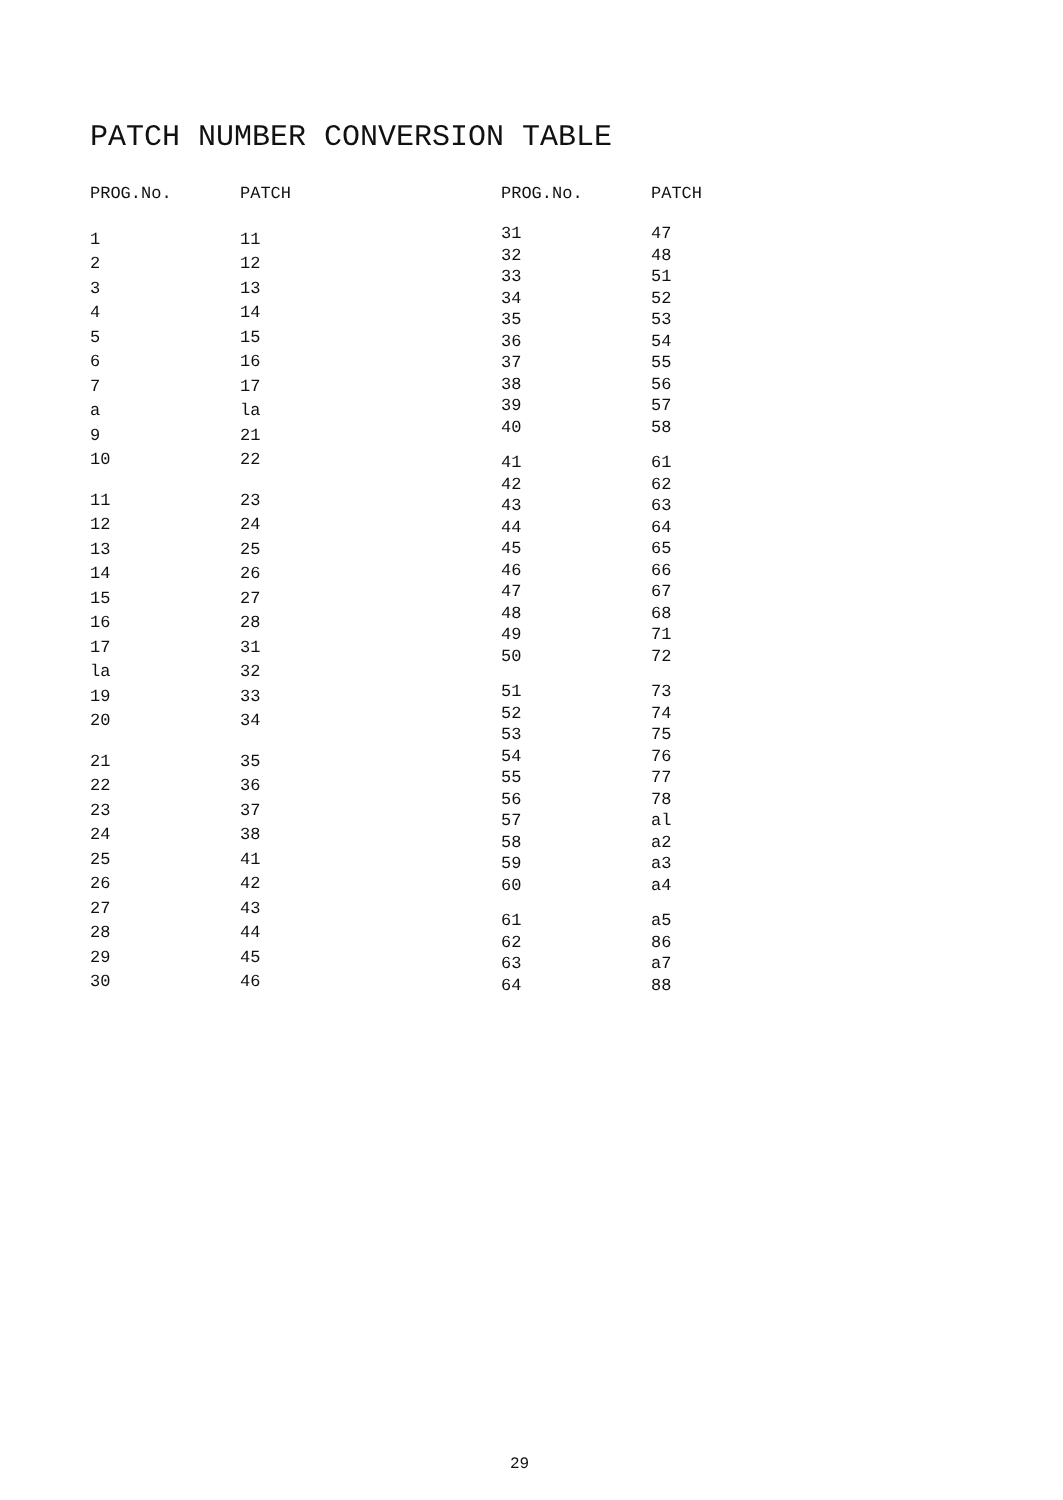PATCH NUMBER CONVERSION TABLE
| PROG.No. | PATCH |
| --- | --- |
| 1 | 11 |
| 2 | 12 |
| 3 | 13 |
| 4 | 14 |
| 5 | 15 |
| 6 | 16 |
| 7 | 17 |
| a | la |
| 9 | 21 |
| 10 | 22 |
| 11 | 23 |
| 12 | 24 |
| 13 | 25 |
| 14 | 26 |
| 15 | 27 |
| 16 | 28 |
| 17 | 31 |
| la | 32 |
| 19 | 33 |
| 20 | 34 |
| 21 | 35 |
| 22 | 36 |
| 23 | 37 |
| 24 | 38 |
| 25 | 41 |
| 26 | 42 |
| 27 | 43 |
| 28 | 44 |
| 29 | 45 |
| 30 | 46 |
| PROG.No. | PATCH |
| --- | --- |
| 31 | 47 |
| 32 | 48 |
| 33 | 51 |
| 34 | 52 |
| 35 | 53 |
| 36 | 54 |
| 37 | 55 |
| 38 | 56 |
| 39 | 57 |
| 40 | 58 |
| 41 | 61 |
| 42 | 62 |
| 43 | 63 |
| 44 | 64 |
| 45 | 65 |
| 46 | 66 |
| 47 | 67 |
| 48 | 68 |
| 49 | 71 |
| 50 | 72 |
| 51 | 73 |
| 52 | 74 |
| 53 | 75 |
| 54 | 76 |
| 55 | 77 |
| 56 | 78 |
| 57 | al |
| 58 | a2 |
| 59 | a3 |
| 60 | a4 |
| 61 | a5 |
| 62 | 86 |
| 63 | a7 |
| 64 | 88 |
29